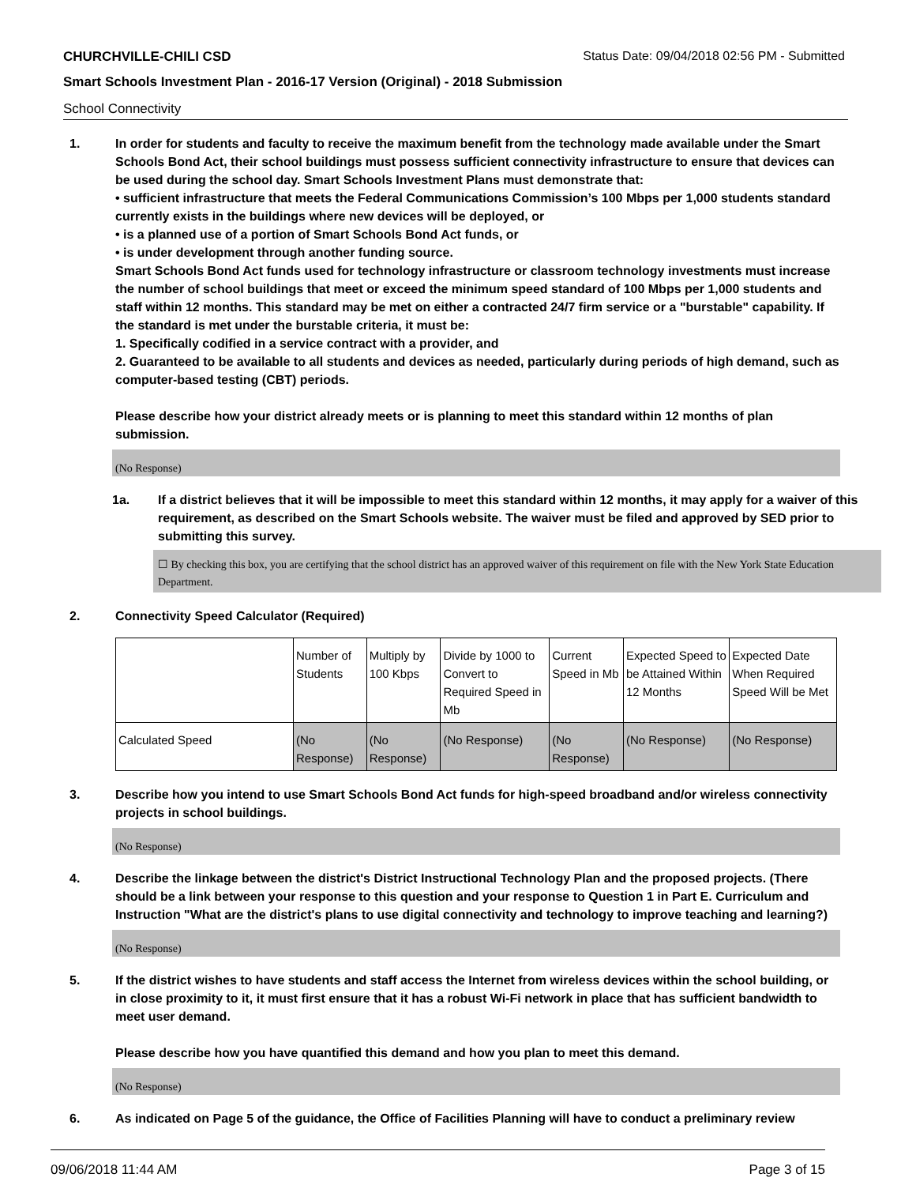CHURCHVILLE-CHILI CSD Status Date: 09/04/2018 02:56 PM - Submitted
Smart Schools Investment Plan - 2016-17 Version (Original) - 2018 Submission
School Connectivity
1. In order for students and faculty to receive the maximum benefit from the technology made available under the Smart Schools Bond Act, their school buildings must possess sufficient connectivity infrastructure to ensure that devices can be used during the school day. Smart Schools Investment Plans must demonstrate that:
• sufficient infrastructure that meets the Federal Communications Commission’s 100 Mbps per 1,000 students standard currently exists in the buildings where new devices will be deployed, or
• is a planned use of a portion of Smart Schools Bond Act funds, or
• is under development through another funding source.
Smart Schools Bond Act funds used for technology infrastructure or classroom technology investments must increase the number of school buildings that meet or exceed the minimum speed standard of 100 Mbps per 1,000 students and staff within 12 months. This standard may be met on either a contracted 24/7 firm service or a "burstable" capability. If the standard is met under the burstable criteria, it must be:
1. Specifically codified in a service contract with a provider, and
2. Guaranteed to be available to all students and devices as needed, particularly during periods of high demand, such as computer-based testing (CBT) periods.
Please describe how your district already meets or is planning to meet this standard within 12 months of plan submission.
(No Response)
1a. If a district believes that it will be impossible to meet this standard within 12 months, it may apply for a waiver of this requirement, as described on the Smart Schools website. The waiver must be filed and approved by SED prior to submitting this survey.
☐ By checking this box, you are certifying that the school district has an approved waiver of this requirement on file with the New York State Education Department.
2. Connectivity Speed Calculator (Required)
| | Number of Students | Multiply by 100 Kbps | Divide by 1000 to Convert to Required Speed in Mb | Current Speed in Mb | Expected Speed to be Attained Within 12 Months | Expected Date When Required Speed Will be Met |
| Calculated Speed | (No Response) | (No Response) | (No Response) | (No Response) | (No Response) | (No Response) |
3. Describe how you intend to use Smart Schools Bond Act funds for high-speed broadband and/or wireless connectivity projects in school buildings.
(No Response)
4. Describe the linkage between the district's District Instructional Technology Plan and the proposed projects. (There should be a link between your response to this question and your response to Question 1 in Part E. Curriculum and Instruction "What are the district's plans to use digital connectivity and technology to improve teaching and learning?)
(No Response)
5. If the district wishes to have students and staff access the Internet from wireless devices within the school building, or in close proximity to it, it must first ensure that it has a robust Wi-Fi network in place that has sufficient bandwidth to meet user demand.
Please describe how you have quantified this demand and how you plan to meet this demand.
(No Response)
6. As indicated on Page 5 of the guidance, the Office of Facilities Planning will have to conduct a preliminary review
09/06/2018 11:44 AM Page 3 of 15